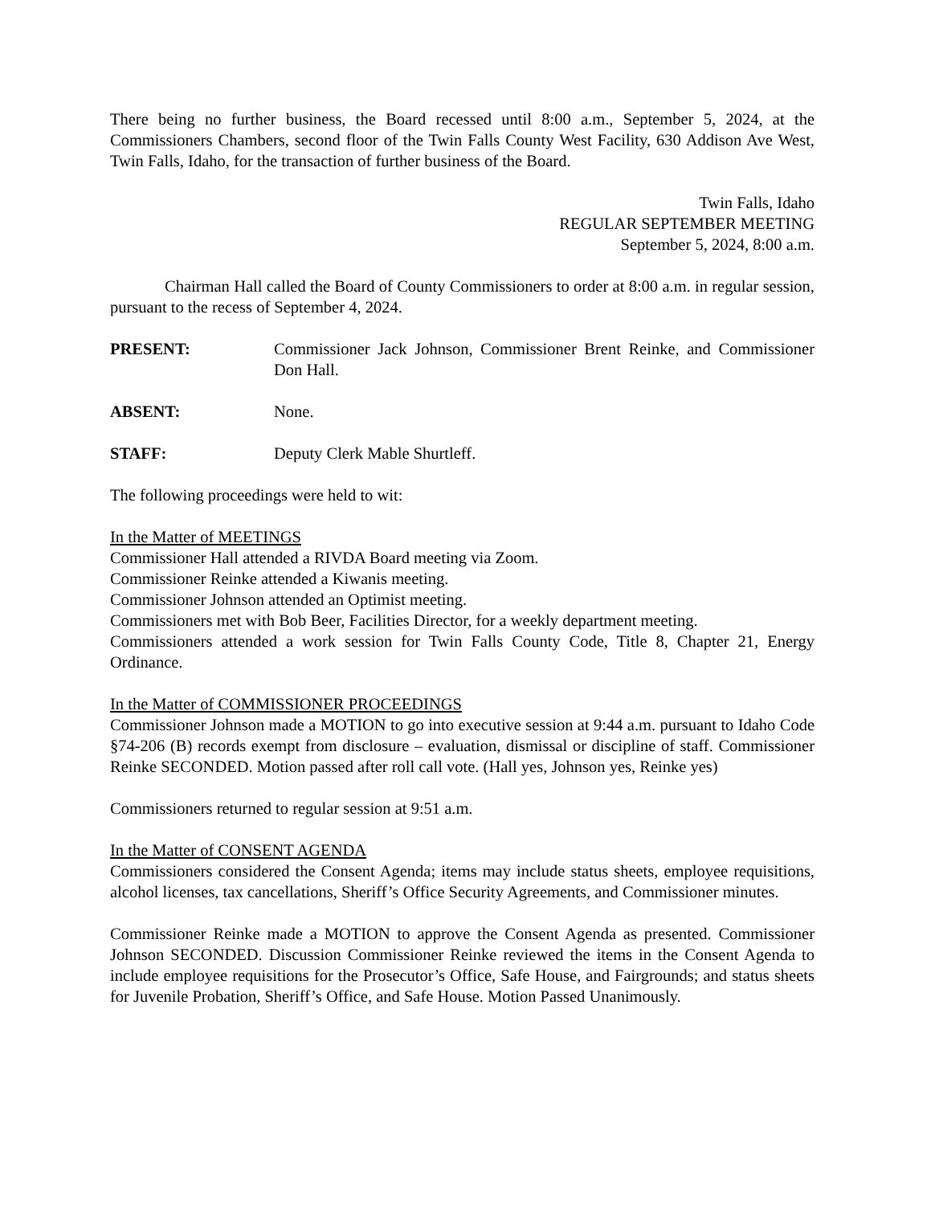There being no further business, the Board recessed until 8:00 a.m., September 5, 2024, at the Commissioners Chambers, second floor of the Twin Falls County West Facility, 630 Addison Ave West, Twin Falls, Idaho, for the transaction of further business of the Board.
Twin Falls, Idaho
REGULAR SEPTEMBER MEETING
September 5, 2024, 8:00 a.m.
Chairman Hall called the Board of County Commissioners to order at 8:00 a.m. in regular session, pursuant to the recess of September 4, 2024.
PRESENT: Commissioner Jack Johnson, Commissioner Brent Reinke, and Commissioner Don Hall.
ABSENT: None.
STAFF: Deputy Clerk Mable Shurtleff.
The following proceedings were held to wit:
In the Matter of MEETINGS
Commissioner Hall attended a RIVDA Board meeting via Zoom.
Commissioner Reinke attended a Kiwanis meeting.
Commissioner Johnson attended an Optimist meeting.
Commissioners met with Bob Beer, Facilities Director, for a weekly department meeting.
Commissioners attended a work session for Twin Falls County Code, Title 8, Chapter 21, Energy Ordinance.
In the Matter of COMMISSIONER PROCEEDINGS
Commissioner Johnson made a MOTION to go into executive session at 9:44 a.m. pursuant to Idaho Code §74-206 (B) records exempt from disclosure – evaluation, dismissal or discipline of staff. Commissioner Reinke SECONDED. Motion passed after roll call vote. (Hall yes, Johnson yes, Reinke yes)
Commissioners returned to regular session at 9:51 a.m.
In the Matter of CONSENT AGENDA
Commissioners considered the Consent Agenda; items may include status sheets, employee requisitions, alcohol licenses, tax cancellations, Sheriff’s Office Security Agreements, and Commissioner minutes.
Commissioner Reinke made a MOTION to approve the Consent Agenda as presented. Commissioner Johnson SECONDED. Discussion Commissioner Reinke reviewed the items in the Consent Agenda to include employee requisitions for the Prosecutor’s Office, Safe House, and Fairgrounds; and status sheets for Juvenile Probation, Sheriff’s Office, and Safe House. Motion Passed Unanimously.